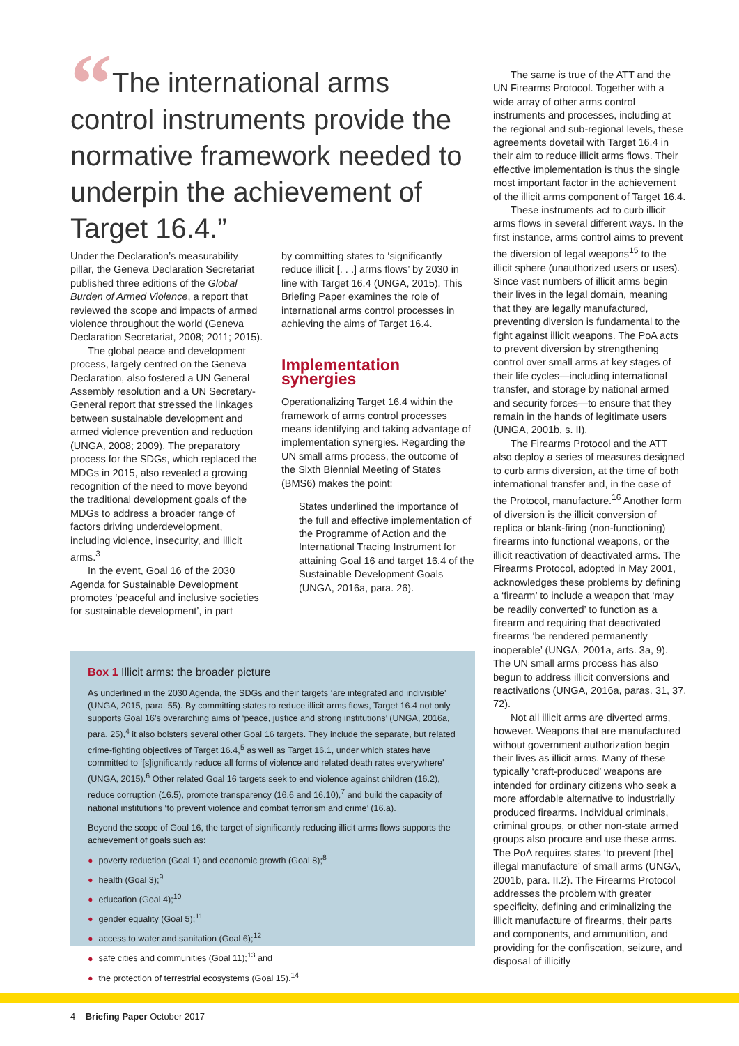“The international arms control instruments provide the normative framework needed to underpin the achievement of Target 16.4.”
Under the Declaration’s measurability pillar, the Geneva Declaration Secretariat published three editions of the Global Burden of Armed Violence, a report that reviewed the scope and impacts of armed violence throughout the world (Geneva Declaration Secretariat, 2008; 2011; 2015).
The global peace and development process, largely centred on the Geneva Declaration, also fostered a UN General Assembly resolution and a UN Secretary-General report that stressed the linkages between sustainable development and armed violence prevention and reduction (UNGA, 2008; 2009). The preparatory process for the SDGs, which replaced the MDGs in 2015, also revealed a growing recognition of the need to move beyond the traditional development goals of the MDGs to address a broader range of factors driving underdevelopment, including violence, insecurity, and illicit arms.<sup>3</sup>
In the event, Goal 16 of the 2030 Agenda for Sustainable Development promotes ‘peaceful and inclusive societies for sustainable development’, in part
by committing states to ‘significantly reduce illicit [. . .] arms flows’ by 2030 in line with Target 16.4 (UNGA, 2015). This Briefing Paper examines the role of international arms control processes in achieving the aims of Target 16.4.
Implementation synergies
Operationalizing Target 16.4 within the framework of arms control processes means identifying and taking advantage of implementation synergies. Regarding the UN small arms process, the outcome of the Sixth Biennial Meeting of States (BMS6) makes the point:
States underlined the importance of the full and effective implementation of the Programme of Action and the International Tracing Instrument for attaining Goal 16 and target 16.4 of the Sustainable Development Goals (UNGA, 2016a, para. 26).
Box 1 Illicit arms: the broader picture
As underlined in the 2030 Agenda, the SDGs and their targets ‘are integrated and indivisible’ (UNGA, 2015, para. 55). By committing states to reduce illicit arms flows, Target 16.4 not only supports Goal 16’s overarching aims of ‘peace, justice and strong institutions’ (UNGA, 2016a, para. 25),<sup>4</sup> it also bolsters several other Goal 16 targets. They include the separate, but related crime-fighting objectives of Target 16.4,<sup>5</sup> as well as Target 16.1, under which states have committed to ‘[s]ignificantly reduce all forms of violence and related death rates everywhere’ (UNGA, 2015).<sup>6</sup> Other related Goal 16 targets seek to end violence against children (16.2), reduce corruption (16.5), promote transparency (16.6 and 16.10),<sup>7</sup> and build the capacity of national institutions ‘to prevent violence and combat terrorism and crime’ (16.a).
Beyond the scope of Goal 16, the target of significantly reducing illicit arms flows supports the achievement of goals such as:
poverty reduction (Goal 1) and economic growth (Goal 8);<sup>8</sup>
health (Goal 3);<sup>9</sup>
education (Goal 4);<sup>10</sup>
gender equality (Goal 5);<sup>11</sup>
access to water and sanitation (Goal 6);<sup>12</sup>
safe cities and communities (Goal 11);<sup>13</sup> and
the protection of terrestrial ecosystems (Goal 15).<sup>14</sup>
The same is true of the ATT and the UN Firearms Protocol. Together with a wide array of other arms control instruments and processes, including at the regional and sub-regional levels, these agreements dovetail with Target 16.4 in their aim to reduce illicit arms flows. Their effective implementation is thus the single most important factor in the achievement of the illicit arms component of Target 16.4.
These instruments act to curb illicit arms flows in several different ways. In the first instance, arms control aims to prevent the diversion of legal weapons<sup>15</sup> to the illicit sphere (unauthorized users or uses). Since vast numbers of illicit arms begin their lives in the legal domain, meaning that they are legally manufactured, preventing diversion is fundamental to the fight against illicit weapons. The PoA acts to prevent diversion by strengthening control over small arms at key stages of their life cycles—including international transfer, and storage by national armed and security forces—to ensure that they remain in the hands of legitimate users (UNGA, 2001b, s. II).
The Firearms Protocol and the ATT also deploy a series of measures designed to curb arms diversion, at the time of both international transfer and, in the case of the Protocol, manufacture.<sup>16</sup> Another form of diversion is the illicit conversion of replica or blank-firing (non-functioning) firearms into functional weapons, or the illicit reactivation of deactivated arms. The Firearms Protocol, adopted in May 2001, acknowledges these problems by defining a ‘firearm’ to include a weapon that ‘may be readily converted’ to function as a firearm and requiring that deactivated firearms ‘be rendered permanently inoperable’ (UNGA, 2001a, arts. 3a, 9). The UN small arms process has also begun to address illicit conversions and reactivations (UNGA, 2016a, paras. 31, 37, 72).
Not all illicit arms are diverted arms, however. Weapons that are manufactured without government authorization begin their lives as illicit arms. Many of these typically ‘craft-produced’ weapons are intended for ordinary citizens who seek a more affordable alternative to industrially produced firearms. Individual criminals, criminal groups, or other non-state armed groups also procure and use these arms. The PoA requires states ‘to prevent [the] illegal manufacture’ of small arms (UNGA, 2001b, para. II.2). The Firearms Protocol addresses the problem with greater specificity, defining and criminalizing the illicit manufacture of firearms, their parts and components, and ammunition, and providing for the confiscation, seizure, and disposal of illicitly
4 Briefing Paper October 2017